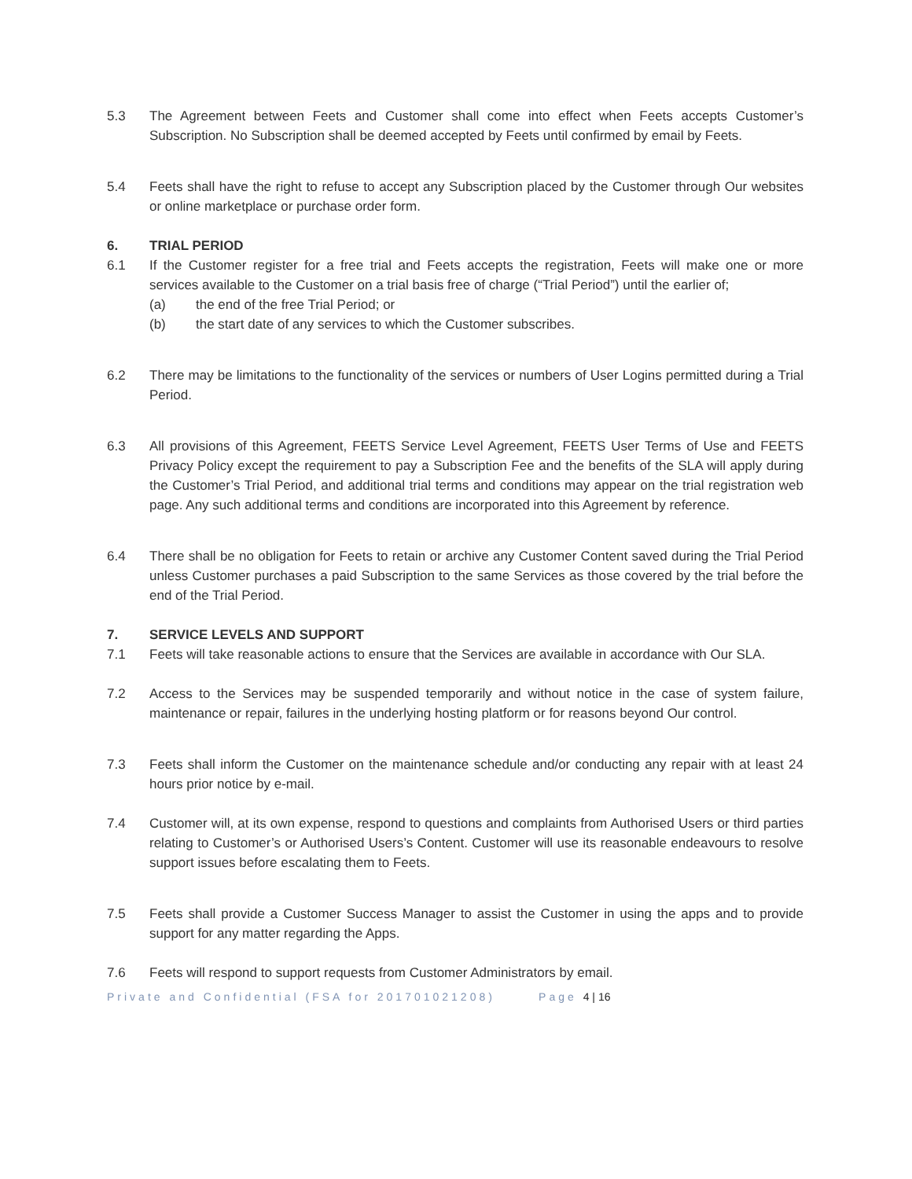5.3 The Agreement between Feets and Customer shall come into effect when Feets accepts Customer’s Subscription. No Subscription shall be deemed accepted by Feets until confirmed by email by Feets.
5.4 Feets shall have the right to refuse to accept any Subscription placed by the Customer through Our websites or online marketplace or purchase order form.
6. TRIAL PERIOD
6.1 If the Customer register for a free trial and Feets accepts the registration, Feets will make one or more services available to the Customer on a trial basis free of charge (“Trial Period”) until the earlier of;
(a) the end of the free Trial Period; or
(b) the start date of any services to which the Customer subscribes.
6.2 There may be limitations to the functionality of the services or numbers of User Logins permitted during a Trial Period.
6.3 All provisions of this Agreement, FEETS Service Level Agreement, FEETS User Terms of Use and FEETS Privacy Policy except the requirement to pay a Subscription Fee and the benefits of the SLA will apply during the Customer’s Trial Period, and additional trial terms and conditions may appear on the trial registration web page. Any such additional terms and conditions are incorporated into this Agreement by reference.
6.4 There shall be no obligation for Feets to retain or archive any Customer Content saved during the Trial Period unless Customer purchases a paid Subscription to the same Services as those covered by the trial before the end of the Trial Period.
7. SERVICE LEVELS AND SUPPORT
7.1 Feets will take reasonable actions to ensure that the Services are available in accordance with Our SLA.
7.2 Access to the Services may be suspended temporarily and without notice in the case of system failure, maintenance or repair, failures in the underlying hosting platform or for reasons beyond Our control.
7.3 Feets shall inform the Customer on the maintenance schedule and/or conducting any repair with at least 24 hours prior notice by e-mail.
7.4 Customer will, at its own expense, respond to questions and complaints from Authorised Users or third parties relating to Customer’s or Authorised Users’s Content. Customer will use its reasonable endeavours to resolve support issues before escalating them to Feets.
7.5 Feets shall provide a Customer Success Manager to assist the Customer in using the apps and to provide support for any matter regarding the Apps.
7.6 Feets will respond to support requests from Customer Administrators by email.
Private and Confidential (FSA for 201701021208) Page 4 | 16